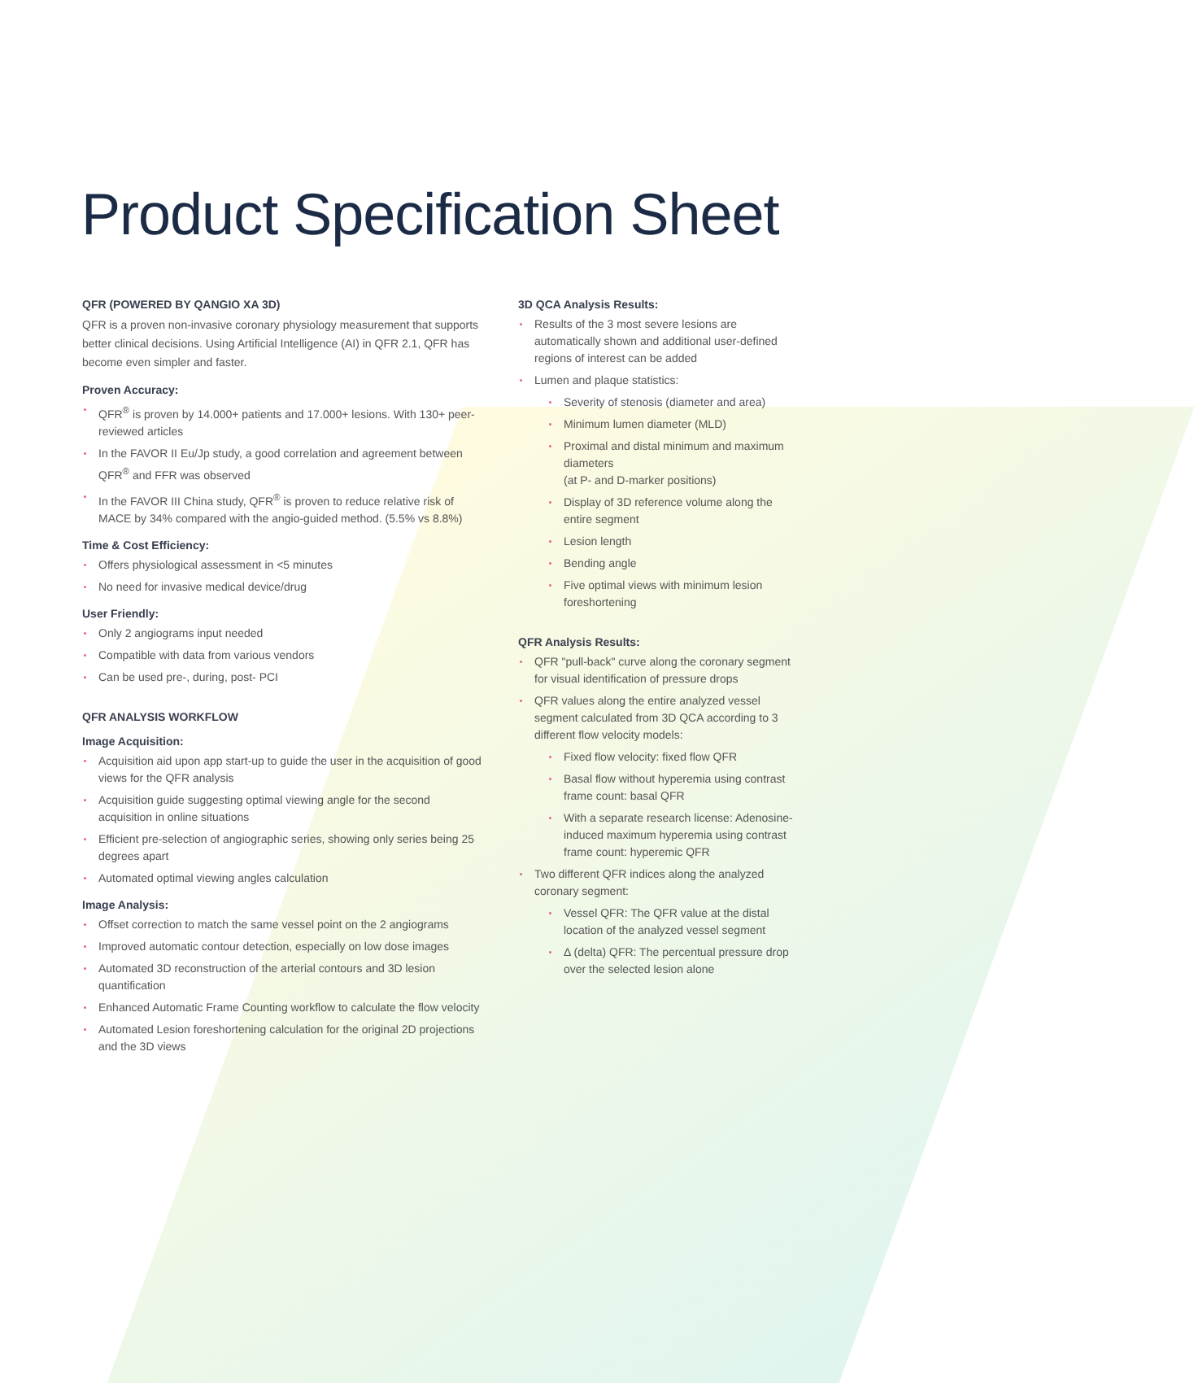Product Specification Sheet
QFR (POWERED BY QANGIO XA 3D)
QFR is a proven non-invasive coronary physiology measurement that supports better clinical decisions. Using Artificial Intelligence (AI) in QFR 2.1, QFR has become even simpler and faster.
Proven Accuracy:
QFR<sup>®</sup> is proven by 14.000+ patients and 17.000+ lesions. With 130+ peer-reviewed articles
In the FAVOR II Eu/Jp study, a good correlation and agreement between QFR<sup>®</sup> and FFR was observed
In the FAVOR III China study, QFR<sup>®</sup> is proven to reduce relative risk of MACE by 34% compared with the angio-guided method. (5.5% vs 8.8%)
Time & Cost Efficiency:
Offers physiological assessment in <5 minutes
No need for invasive medical device/drug
User Friendly:
Only 2 angiograms input needed
Compatible with data from various vendors
Can be used pre-, during, post- PCI
QFR ANALYSIS WORKFLOW
Image Acquisition:
Acquisition aid upon app start-up to guide the user in the acquisition of good views for the QFR analysis
Acquisition guide suggesting optimal viewing angle for the second acquisition in online situations
Efficient pre-selection of angiographic series, showing only series being 25 degrees apart
Automated optimal viewing angles calculation
Image Analysis:
Offset correction to match the same vessel point on the 2 angiograms
Improved automatic contour detection, especially on low dose images
Automated 3D reconstruction of the arterial contours and 3D lesion quantification
Enhanced Automatic Frame Counting workflow to calculate the flow velocity
Automated Lesion foreshortening calculation for the original 2D projections and the 3D views
3D QCA Analysis Results:
Results of the 3 most severe lesions are automatically shown and additional user-defined regions of interest can be added
Lumen and plaque statistics:
Severity of stenosis (diameter and area)
Minimum lumen diameter (MLD)
Proximal and distal minimum and maximum diameters
(at P- and D-marker positions)
Display of 3D reference volume along the entire segment
Lesion length
Bending angle
Five optimal views with minimum lesion foreshortening
QFR Analysis Results:
QFR "pull-back" curve along the coronary segment for visual identification of pressure drops
QFR values along the entire analyzed vessel segment calculated from 3D QCA according to 3 different flow velocity models:
Fixed flow velocity: fixed flow QFR
Basal flow without hyperemia using contrast frame count: basal QFR
With a separate research license: Adenosine-induced maximum hyperemia using contrast frame count: hyperemic QFR
Two different QFR indices along the analyzed coronary segment:
Vessel QFR: The QFR value at the distal location of the analyzed vessel segment
Δ (delta) QFR: The percentual pressure drop over the selected lesion alone